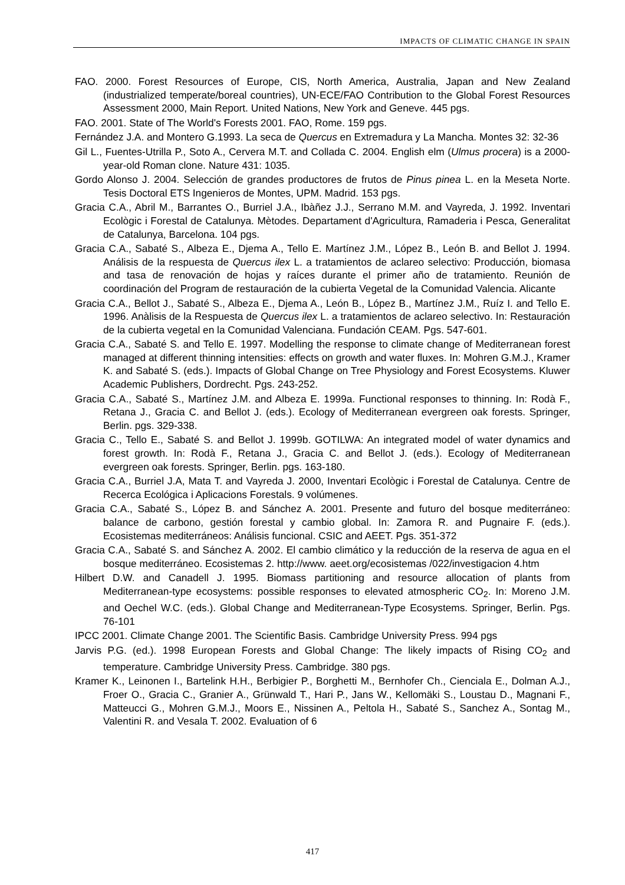IMPACTS OF CLIMATIC CHANGE IN SPAIN
FAO. 2000. Forest Resources of Europe, CIS, North America, Australia, Japan and New Zealand (industrialized temperate/boreal countries), UN-ECE/FAO Contribution to the Global Forest Resources Assessment 2000, Main Report. United Nations, New York and Geneve. 445 pgs.
FAO. 2001. State of The World's Forests 2001. FAO, Rome. 159 pgs.
Fernández J.A. and Montero G.1993. La seca de Quercus en Extremadura y La Mancha. Montes 32: 32-36
Gil L., Fuentes-Utrilla P., Soto A., Cervera M.T. and Collada C. 2004. English elm (Ulmus procera) is a 2000-year-old Roman clone. Nature 431: 1035.
Gordo Alonso J. 2004. Selección de grandes productores de frutos de Pinus pinea L. en la Meseta Norte. Tesis Doctoral ETS Ingenieros de Montes, UPM. Madrid. 153 pgs.
Gracia C.A., Abril M., Barrantes O., Burriel J.A., Ibàñez J.J., Serrano M.M. and Vayreda, J. 1992. Inventari Ecològic i Forestal de Catalunya. Mètodes. Departament d'Agricultura, Ramaderia i Pesca, Generalitat de Catalunya, Barcelona. 104 pgs.
Gracia C.A., Sabaté S., Albeza E., Djema A., Tello E. Martínez J.M., López B., León B. and Bellot J. 1994. Análisis de la respuesta de Quercus ilex L. a tratamientos de aclareo selectivo: Producción, biomasa and tasa de renovación de hojas y raíces durante el primer año de tratamiento. Reunión de coordinación del Program de restauración de la cubierta Vegetal de la Comunidad Valencia. Alicante
Gracia C.A., Bellot J., Sabaté S., Albeza E., Djema A., León B., López B., Martínez J.M., Ruíz I. and Tello E. 1996. Anàlisis de la Respuesta de Quercus ilex L. a tratamientos de aclareo selectivo. In: Restauración de la cubierta vegetal en la Comunidad Valenciana. Fundación CEAM. Pgs. 547-601.
Gracia C.A., Sabaté S. and Tello E. 1997. Modelling the response to climate change of Mediterranean forest managed at different thinning intensities: effects on growth and water fluxes. In: Mohren G.M.J., Kramer K. and Sabaté S. (eds.). Impacts of Global Change on Tree Physiology and Forest Ecosystems. Kluwer Academic Publishers, Dordrecht. Pgs. 243-252.
Gracia C.A., Sabaté S., Martínez J.M. and Albeza E. 1999a. Functional responses to thinning. In: Rodà F., Retana J., Gracia C. and Bellot J. (eds.). Ecology of Mediterranean evergreen oak forests. Springer, Berlin. pgs. 329-338.
Gracia C., Tello E., Sabaté S. and Bellot J. 1999b. GOTILWA: An integrated model of water dynamics and forest growth. In: Rodà F., Retana J., Gracia C. and Bellot J. (eds.). Ecology of Mediterranean evergreen oak forests. Springer, Berlin. pgs. 163-180.
Gracia C.A., Burriel J.A, Mata T. and Vayreda J. 2000, Inventari Ecològic i Forestal de Catalunya. Centre de Recerca Ecológica i Aplicacions Forestals. 9 volúmenes.
Gracia C.A., Sabaté S., López B. and Sánchez A. 2001. Presente and futuro del bosque mediterráneo: balance de carbono, gestión forestal y cambio global. In: Zamora R. and Pugnaire F. (eds.). Ecosistemas mediterráneos: Análisis funcional. CSIC and AEET. Pgs. 351-372
Gracia C.A., Sabaté S. and Sánchez A. 2002. El cambio climático y la reducción de la reserva de agua en el bosque mediterráneo. Ecosistemas 2. http://www. aeet.org/ecosistemas /022/investigacion 4.htm
Hilbert D.W. and Canadell J. 1995. Biomass partitioning and resource allocation of plants from Mediterranean-type ecosystems: possible responses to elevated atmospheric CO<sub>2</sub>. In: Moreno J.M. and Oechel W.C. (eds.). Global Change and Mediterranean-Type Ecosystems. Springer, Berlin. Pgs. 76-101
IPCC 2001. Climate Change 2001. The Scientific Basis. Cambridge University Press. 994 pgs
Jarvis P.G. (ed.). 1998 European Forests and Global Change: The likely impacts of Rising CO<sub>2</sub> and temperature. Cambridge University Press. Cambridge. 380 pgs.
Kramer K., Leinonen I., Bartelink H.H., Berbigier P., Borghetti M., Bernhofer Ch., Cienciala E., Dolman A.J., Froer O., Gracia C., Granier A., Grünwald T., Hari P., Jans W., Kellomäki S., Loustau D., Magnani F., Matteucci G., Mohren G.M.J., Moors E., Nissinen A., Peltola H., Sabaté S., Sanchez A., Sontag M., Valentini R. and Vesala T. 2002. Evaluation of 6
417